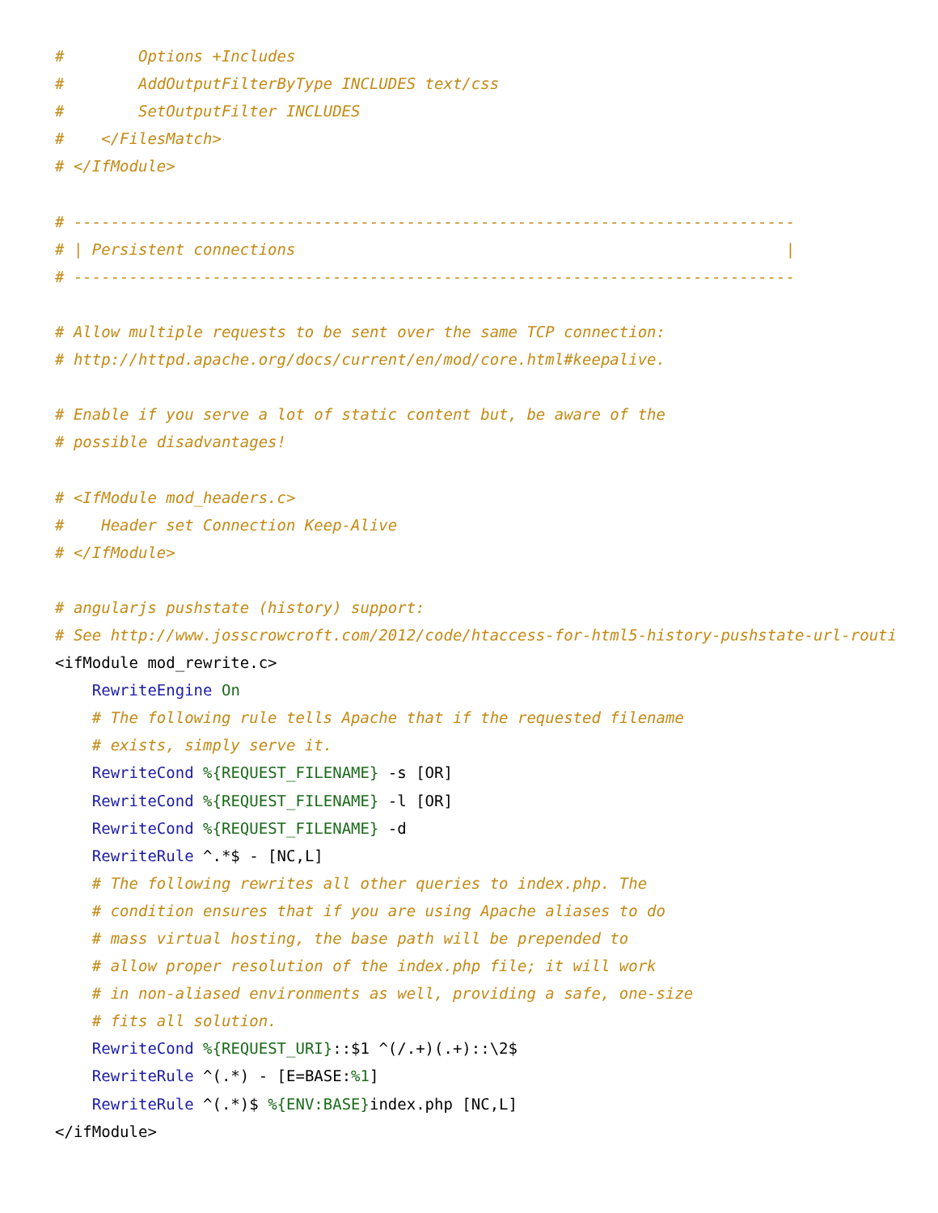#        Options +Includes
#        AddOutputFilterByType INCLUDES text/css
#        SetOutputFilter INCLUDES
#    </FilesMatch>
# </IfModule>

# ------------------------------------------------------------------------------
# | Persistent connections                                                     |
# ------------------------------------------------------------------------------

# Allow multiple requests to be sent over the same TCP connection:
# http://httpd.apache.org/docs/current/en/mod/core.html#keepalive.

# Enable if you serve a lot of static content but, be aware of the
# possible disadvantages!

# <IfModule mod_headers.c>
#    Header set Connection Keep-Alive
# </IfModule>

# angularjs pushstate (history) support:
# See http://www.josscrowcroft.com/2012/code/htaccess-for-html5-history-pushstate-url-routing/
<ifModule mod_rewrite.c>
    RewriteEngine On
    # The following rule tells Apache that if the requested filename
    # exists, simply serve it.
    RewriteCond %{REQUEST_FILENAME} -s [OR]
    RewriteCond %{REQUEST_FILENAME} -l [OR]
    RewriteCond %{REQUEST_FILENAME} -d
    RewriteRule ^.*$ - [NC,L]
    # The following rewrites all other queries to index.php. The
    # condition ensures that if you are using Apache aliases to do
    # mass virtual hosting, the base path will be prepended to
    # allow proper resolution of the index.php file; it will work
    # in non-aliased environments as well, providing a safe, one-size
    # fits all solution.
    RewriteCond %{REQUEST_URI}::$1 ^(/.+)(.+)::\2$
    RewriteRule ^(.*) - [E=BASE:%1]
    RewriteRule ^(.*)$ %{ENV:BASE}index.php [NC,L]
</ifModule>